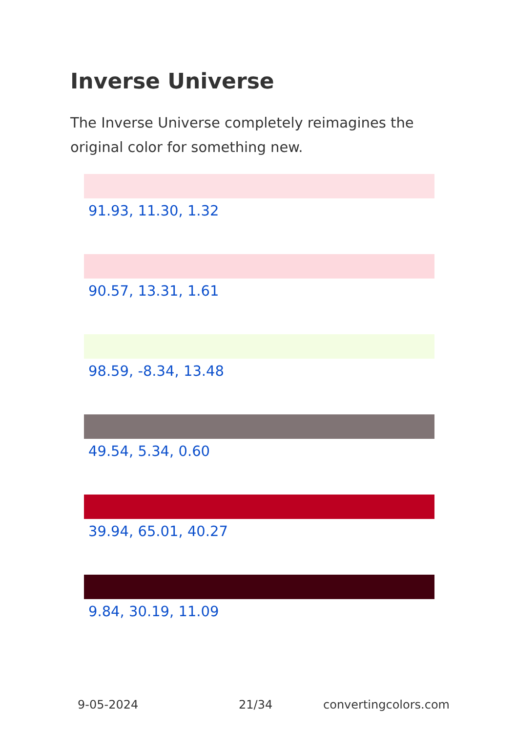Inverse Universe
The Inverse Universe completely reimagines the original color for something new.
91.93, 11.30, 1.32
90.57, 13.31, 1.61
98.59, -8.34, 13.48
49.54, 5.34, 0.60
39.94, 65.01, 40.27
9.84, 30.19, 11.09
9-05-2024 21/34 convertingcolors.com